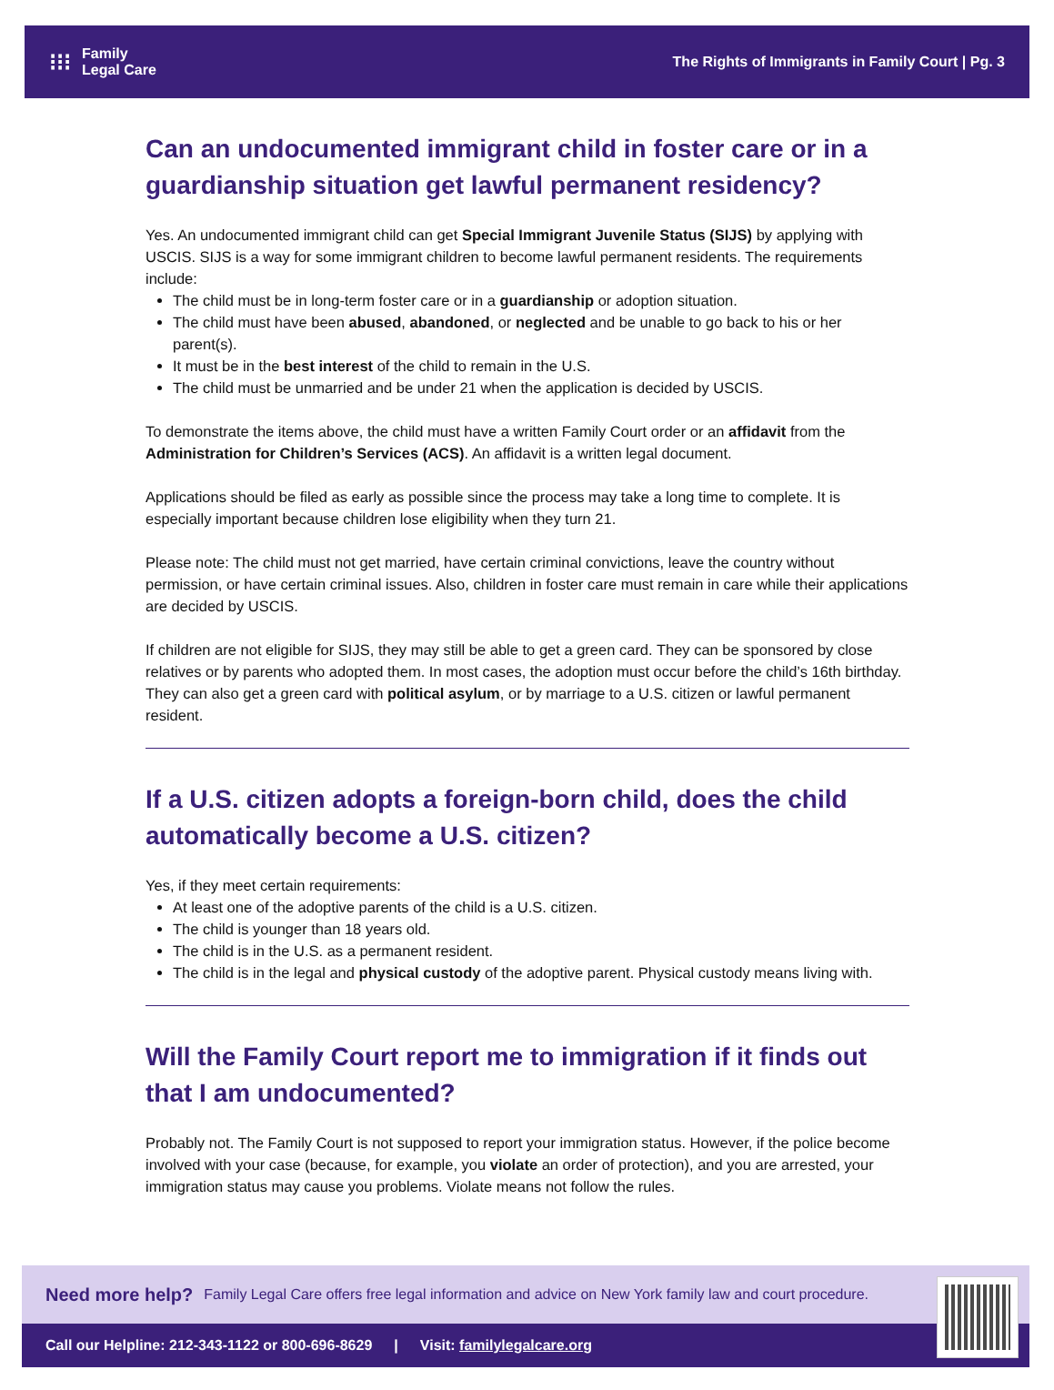⁝⁝⁝
Family
Legal Care
The Rights of Immigrants in Family Court | Pg. 3
Can an undocumented immigrant child in foster care or in a guardianship situation get lawful permanent residency?
Yes. An undocumented immigrant child can get Special Immigrant Juvenile Status (SIJS) by applying with USCIS. SIJS is a way for some immigrant children to become lawful permanent residents. The requirements include:
The child must be in long-term foster care or in a guardianship or adoption situation.
The child must have been abused, abandoned, or neglected and be unable to go back to his or her parent(s).
It must be in the best interest of the child to remain in the U.S.
The child must be unmarried and be under 21 when the application is decided by USCIS.
To demonstrate the items above, the child must have a written Family Court order or an affidavit from the Administration for Children’s Services (ACS). An affidavit is a written legal document.
Applications should be filed as early as possible since the process may take a long time to complete. It is especially important because children lose eligibility when they turn 21.
Please note: The child must not get married, have certain criminal convictions, leave the country without permission, or have certain criminal issues. Also, children in foster care must remain in care while their applications are decided by USCIS.
If children are not eligible for SIJS, they may still be able to get a green card. They can be sponsored by close relatives or by parents who adopted them. In most cases, the adoption must occur before the child’s 16th birthday. They can also get a green card with political asylum, or by marriage to a U.S. citizen or lawful permanent resident.
If a U.S. citizen adopts a foreign-born child, does the child automatically become a U.S. citizen?
Yes, if they meet certain requirements:
At least one of the adoptive parents of the child is a U.S. citizen.
The child is younger than 18 years old.
The child is in the U.S. as a permanent resident.
The child is in the legal and physical custody of the adoptive parent. Physical custody means living with.
Will the Family Court report me to immigration if it finds out that I am undocumented?
Probably not. The Family Court is not supposed to report your immigration status. However, if the police become involved with your case (because, for example, you violate an order of protection), and you are arrested, your immigration status may cause you problems. Violate means not follow the rules.
Need more help? Family Legal Care offers free legal information and advice on New York family law and court procedure.
Call our Helpline: 212-343-1122 or 800-696-8629 | Visit: familylegalcare.org